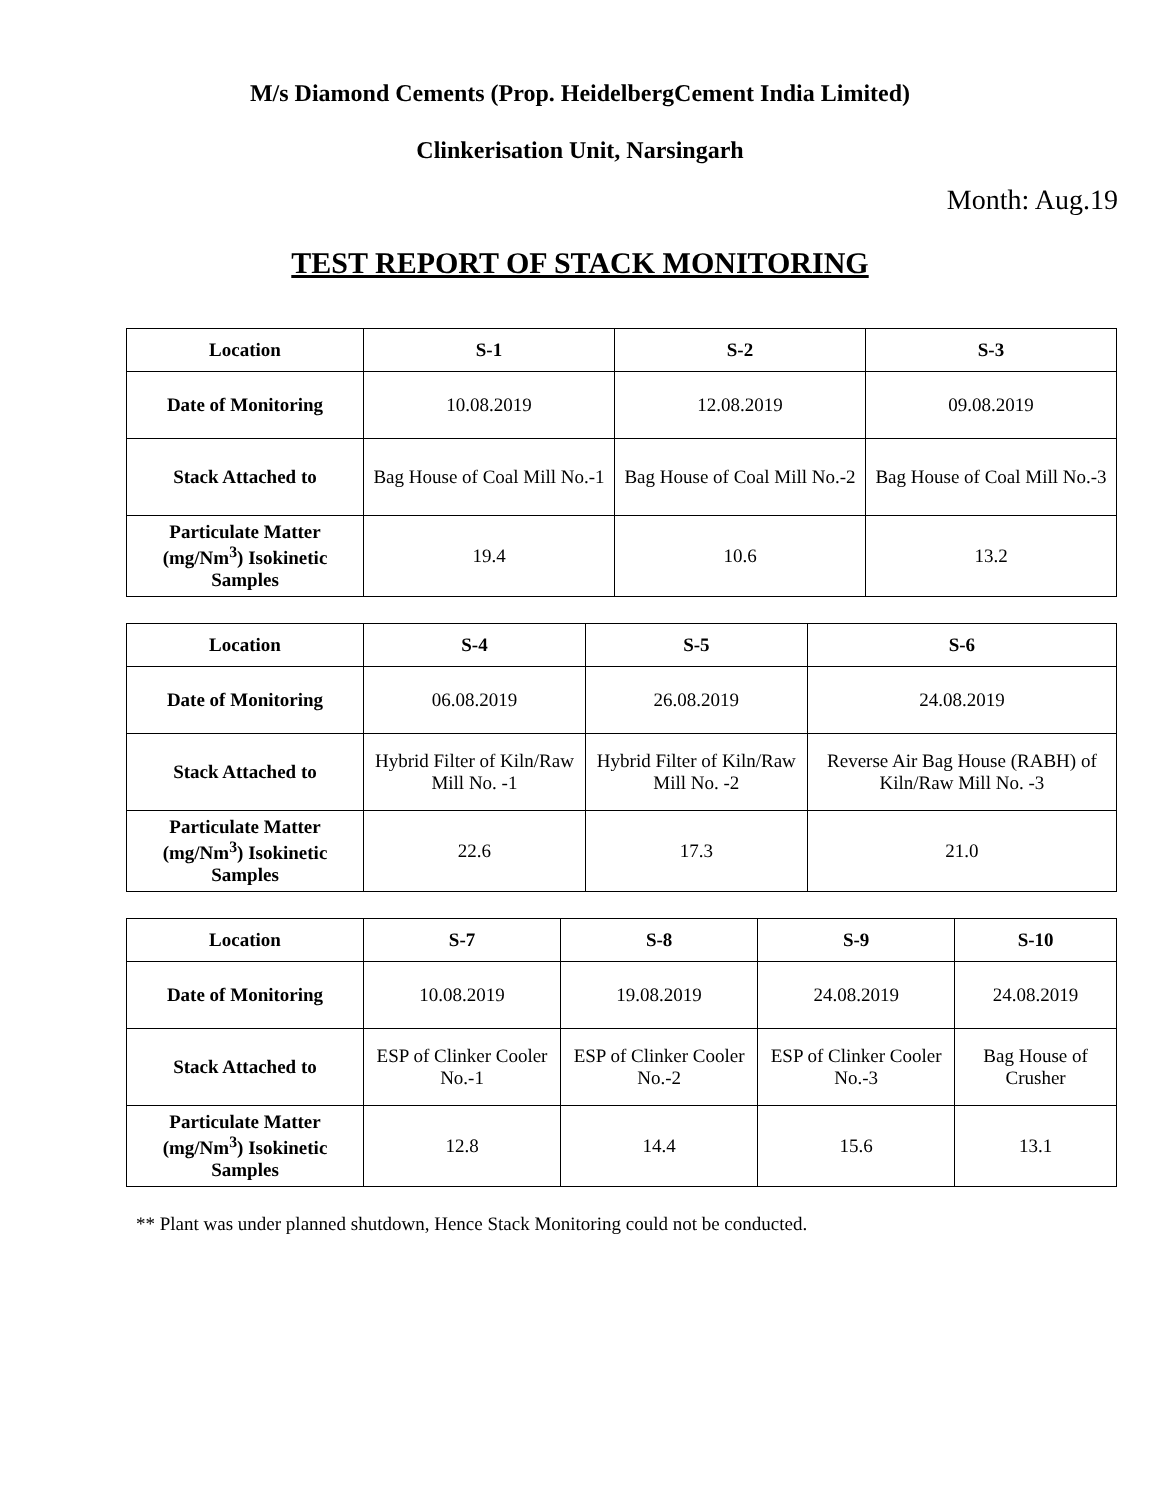M/s Diamond Cements (Prop. HeidelbergCement India Limited)
Clinkerisation Unit, Narsingarh
Month: Aug.19
TEST REPORT OF STACK MONITORING
| Location | S-1 | S-2 | S-3 |
| --- | --- | --- | --- |
| Date of Monitoring | 10.08.2019 | 12.08.2019 | 09.08.2019 |
| Stack Attached to | Bag House of Coal Mill No.-1 | Bag House of Coal Mill No.-2 | Bag House of Coal Mill No.-3 |
| Particulate Matter (mg/Nm<sup>3</sup>) Isokinetic Samples | 19.4 | 10.6 | 13.2 |
| Location | S-4 | S-5 | S-6 |
| --- | --- | --- | --- |
| Date of Monitoring | 06.08.2019 | 26.08.2019 | 24.08.2019 |
| Stack Attached to | Hybrid Filter of Kiln/Raw Mill No. -1 | Hybrid Filter of Kiln/Raw Mill No. -2 | Reverse Air Bag House (RABH) of Kiln/Raw Mill No. -3 |
| Particulate Matter (mg/Nm<sup>3</sup>) Isokinetic Samples | 22.6 | 17.3 | 21.0 |
| Location | S-7 | S-8 | S-9 | S-10 |
| --- | --- | --- | --- | --- |
| Date of Monitoring | 10.08.2019 | 19.08.2019 | 24.08.2019 | 24.08.2019 |
| Stack Attached to | ESP of Clinker Cooler No.-1 | ESP of Clinker Cooler No.-2 | ESP of Clinker Cooler No.-3 | Bag House of Crusher |
| Particulate Matter (mg/Nm<sup>3</sup>) Isokinetic Samples | 12.8 | 14.4 | 15.6 | 13.1 |
** Plant was under planned shutdown, Hence Stack Monitoring could not be conducted.